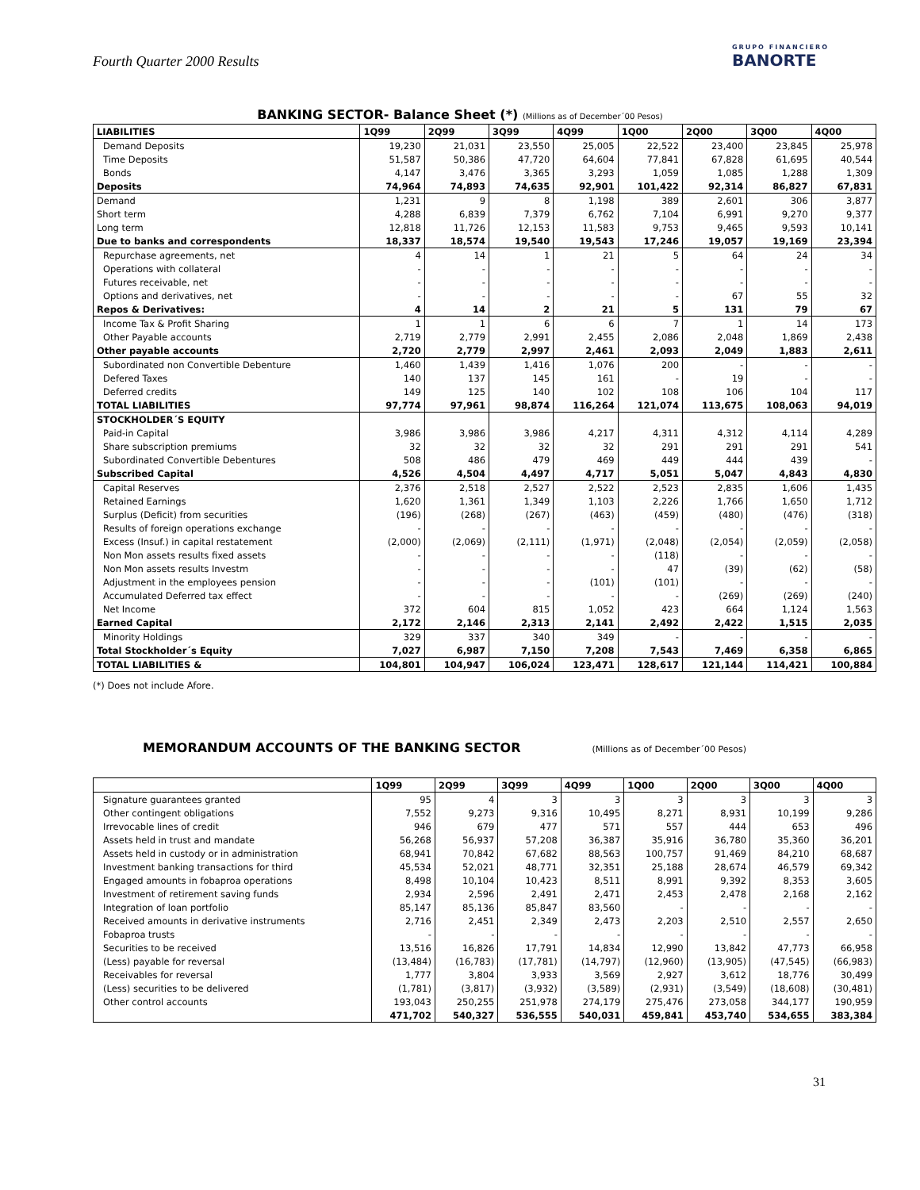Fourth Quarter 2000 Results
GRUPO FINANCIERO
BANORTE
BANKING SECTOR- Balance Sheet (*) (Millions as of December´00 Pesos)
| LIABILITIES | 1Q99 | 2Q99 | 3Q99 | 4Q99 | 1Q00 | 2Q00 | 3Q00 | 4Q00 |
| --- | --- | --- | --- | --- | --- | --- | --- | --- |
| Demand Deposits | 19,230 | 21,031 | 23,550 | 25,005 | 22,522 | 23,400 | 23,845 | 25,978 |
| Time Deposits | 51,587 | 50,386 | 47,720 | 64,604 | 77,841 | 67,828 | 61,695 | 40,544 |
| Bonds | 4,147 | 3,476 | 3,365 | 3,293 | 1,059 | 1,085 | 1,288 | 1,309 |
| Deposits | 74,964 | 74,893 | 74,635 | 92,901 | 101,422 | 92,314 | 86,827 | 67,831 |
| Demand | 1,231 | 9 | 8 | 1,198 | 389 | 2,601 | 306 | 3,877 |
| Short term | 4,288 | 6,839 | 7,379 | 6,762 | 7,104 | 6,991 | 9,270 | 9,377 |
| Long term | 12,818 | 11,726 | 12,153 | 11,583 | 9,753 | 9,465 | 9,593 | 10,141 |
| Due to banks and correspondents | 18,337 | 18,574 | 19,540 | 19,543 | 17,246 | 19,057 | 19,169 | 23,394 |
| Repurchase agreements, net | 4 | 14 | 1 | 21 | 5 | 64 | 24 | 34 |
| Operations with collateral | - | - | - | - | - | - | - | - |
| Futures receivable, net | - | - | - | - | - | - | - | - |
| Options and derivatives, net | - | - | - | - | - | 67 | 55 | 32 |
| Repos & Derivatives: | 4 | 14 | 2 | 21 | 5 | 131 | 79 | 67 |
| Income Tax & Profit Sharing | 1 | 1 | 6 | 6 | 7 | 1 | 14 | 173 |
| Other Payable accounts | 2,719 | 2,779 | 2,991 | 2,455 | 2,086 | 2,048 | 1,869 | 2,438 |
| Other payable accounts | 2,720 | 2,779 | 2,997 | 2,461 | 2,093 | 2,049 | 1,883 | 2,611 |
| Subordinated non Convertible Debenture | 1,460 | 1,439 | 1,416 | 1,076 | 200 | - | - | - |
| Defered Taxes | 140 | 137 | 145 | 161 | - | 19 | - | - |
| Deferred credits | 149 | 125 | 140 | 102 | 108 | 106 | 104 | 117 |
| TOTAL LIABILITIES | 97,774 | 97,961 | 98,874 | 116,264 | 121,074 | 113,675 | 108,063 | 94,019 |
| STOCKHOLDER´S EQUITY | | | | | | | | |
| Paid-in Capital | 3,986 | 3,986 | 3,986 | 4,217 | 4,311 | 4,312 | 4,114 | 4,289 |
| Share subscription premiums | 32 | 32 | 32 | 32 | 291 | 291 | 291 | 541 |
| Subordinated Convertible Debentures | 508 | 486 | 479 | 469 | 449 | 444 | 439 | - |
| Subscribed Capital | 4,526 | 4,504 | 4,497 | 4,717 | 5,051 | 5,047 | 4,843 | 4,830 |
| Capital Reserves | 2,376 | 2,518 | 2,527 | 2,522 | 2,523 | 2,835 | 1,606 | 1,435 |
| Retained Earnings | 1,620 | 1,361 | 1,349 | 1,103 | 2,226 | 1,766 | 1,650 | 1,712 |
| Surplus (Deficit) from securities | (196) | (268) | (267) | (463) | (459) | (480) | (476) | (318) |
| Results of foreign operations exchange | - | - | - | - | - | - | - | - |
| Excess (Insuf.) in capital restatement | (2,000) | (2,069) | (2,111) | (1,971) | (2,048) | (2,054) | (2,059) | (2,058) |
| Non Mon assets results fixed assets | - | - | - | - | (118) | - | - | - |
| Non Mon assets results Investm | - | - | - | - | 47 | (39) | (62) | (58) |
| Adjustment in the employees pension | - | - | - | (101) | (101) | - | - | - |
| Accumulated Deferred tax effect | - | - | - | - | - | (269) | (269) | (240) |
| Net Income | 372 | 604 | 815 | 1,052 | 423 | 664 | 1,124 | 1,563 |
| Earned Capital | 2,172 | 2,146 | 2,313 | 2,141 | 2,492 | 2,422 | 1,515 | 2,035 |
| Minority Holdings | 329 | 337 | 340 | 349 | - | - | - | - |
| Total Stockholder´s Equity | 7,027 | 6,987 | 7,150 | 7,208 | 7,543 | 7,469 | 6,358 | 6,865 |
| TOTAL LIABILITIES & | 104,801 | 104,947 | 106,024 | 123,471 | 128,617 | 121,144 | 114,421 | 100,884 |
(*) Does not include Afore.
MEMORANDUM ACCOUNTS OF THE BANKING SECTOR (Millions as of December´00 Pesos)
| | 1Q99 | 2Q99 | 3Q99 | 4Q99 | 1Q00 | 2Q00 | 3Q00 | 4Q00 |
| --- | --- | --- | --- | --- | --- | --- | --- | --- |
| Signature guarantees granted | 95 | 4 | 3 | 3 | 3 | 3 | 3 | 3 |
| Other contingent obligations | 7,552 | 9,273 | 9,316 | 10,495 | 8,271 | 8,931 | 10,199 | 9,286 |
| Irrevocable lines of credit | 946 | 679 | 477 | 571 | 557 | 444 | 653 | 496 |
| Assets held in trust and mandate | 56,268 | 56,937 | 57,208 | 36,387 | 35,916 | 36,780 | 35,360 | 36,201 |
| Assets held in custody or in administration | 68,941 | 70,842 | 67,682 | 88,563 | 100,757 | 91,469 | 84,210 | 68,687 |
| Investment banking transactions for third | 45,534 | 52,021 | 48,771 | 32,351 | 25,188 | 28,674 | 46,579 | 69,342 |
| Engaged amounts in fobaproa operations | 8,498 | 10,104 | 10,423 | 8,511 | 8,991 | 9,392 | 8,353 | 3,605 |
| Investment of retirement saving funds | 2,934 | 2,596 | 2,491 | 2,471 | 2,453 | 2,478 | 2,168 | 2,162 |
| Integration of loan portfolio | 85,147 | 85,136 | 85,847 | 83,560 | - | - | - | - |
| Received amounts in derivative instruments | 2,716 | 2,451 | 2,349 | 2,473 | 2,203 | 2,510 | 2,557 | 2,650 |
| Fobaproa trusts | - | - | - | - | - | - | - | - |
| Securities to be received | 13,516 | 16,826 | 17,791 | 14,834 | 12,990 | 13,842 | 47,773 | 66,958 |
| (Less) payable for reversal | (13,484) | (16,783) | (17,781) | (14,797) | (12,960) | (13,905) | (47,545) | (66,983) |
| Receivables for reversal | 1,777 | 3,804 | 3,933 | 3,569 | 2,927 | 3,612 | 18,776 | 30,499 |
| (Less) securities to be delivered | (1,781) | (3,817) | (3,932) | (3,589) | (2,931) | (3,549) | (18,608) | (30,481) |
| Other control accounts | 193,043 | 250,255 | 251,978 | 274,179 | 275,476 | 273,058 | 344,177 | 190,959 |
| | 471,702 | 540,327 | 536,555 | 540,031 | 459,841 | 453,740 | 534,655 | 383,384 |
31